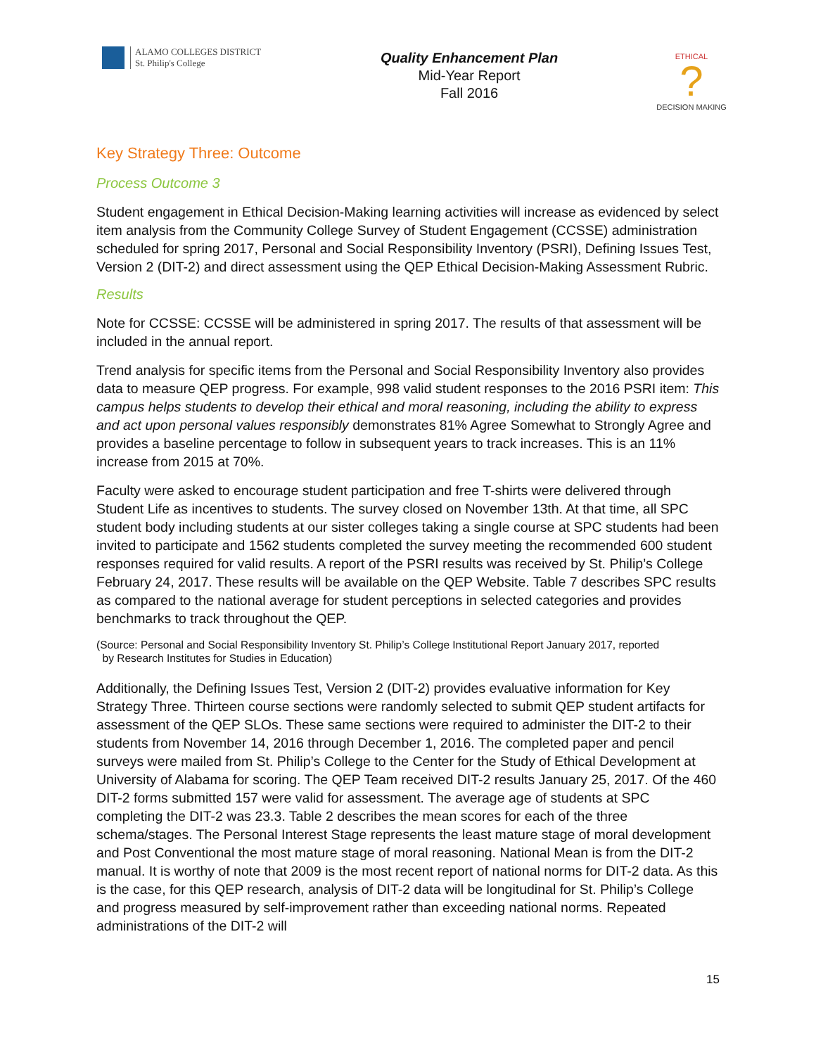ALAMO COLLEGES DISTRICT
St. Philip's College
Quality Enhancement Plan
Mid-Year Report
Fall 2016
ETHICAL
?
DECISION MAKING
Key Strategy Three: Outcome
Process Outcome 3
Student engagement in Ethical Decision-Making learning activities will increase as evidenced by select item analysis from the Community College Survey of Student Engagement (CCSSE) administration scheduled for spring 2017, Personal and Social Responsibility Inventory (PSRI), Defining Issues Test, Version 2 (DIT-2) and direct assessment using the QEP Ethical Decision-Making Assessment Rubric.
Results
Note for CCSSE: CCSSE will be administered in spring 2017. The results of that assessment will be included in the annual report.
Trend analysis for specific items from the Personal and Social Responsibility Inventory also provides data to measure QEP progress. For example, 998 valid student responses to the 2016 PSRI item: This campus helps students to develop their ethical and moral reasoning, including the ability to express and act upon personal values responsibly demonstrates 81% Agree Somewhat to Strongly Agree and provides a baseline percentage to follow in subsequent years to track increases. This is an 11% increase from 2015 at 70%.
Faculty were asked to encourage student participation and free T-shirts were delivered through Student Life as incentives to students. The survey closed on November 13th. At that time, all SPC student body including students at our sister colleges taking a single course at SPC students had been invited to participate and 1562 students completed the survey meeting the recommended 600 student responses required for valid results. A report of the PSRI results was received by St. Philip’s College February 24, 2017. These results will be available on the QEP Website. Table 7 describes SPC results as compared to the national average for student perceptions in selected categories and provides benchmarks to track throughout the QEP.
(Source: Personal and Social Responsibility Inventory St. Philip’s College Institutional Report January 2017, reported
by Research Institutes for Studies in Education)
Additionally, the Defining Issues Test, Version 2 (DIT-2) provides evaluative information for Key Strategy Three. Thirteen course sections were randomly selected to submit QEP student artifacts for assessment of the QEP SLOs. These same sections were required to administer the DIT-2 to their students from November 14, 2016 through December 1, 2016. The completed paper and pencil surveys were mailed from St. Philip’s College to the Center for the Study of Ethical Development at University of Alabama for scoring. The QEP Team received DIT-2 results January 25, 2017. Of the 460 DIT-2 forms submitted 157 were valid for assessment. The average age of students at SPC completing the DIT-2 was 23.3. Table 2 describes the mean scores for each of the three schema/stages. The Personal Interest Stage represents the least mature stage of moral development and Post Conventional the most mature stage of moral reasoning. National Mean is from the DIT-2 manual. It is worthy of note that 2009 is the most recent report of national norms for DIT-2 data. As this is the case, for this QEP research, analysis of DIT-2 data will be longitudinal for St. Philip’s College and progress measured by self-improvement rather than exceeding national norms. Repeated administrations of the DIT-2 will
15